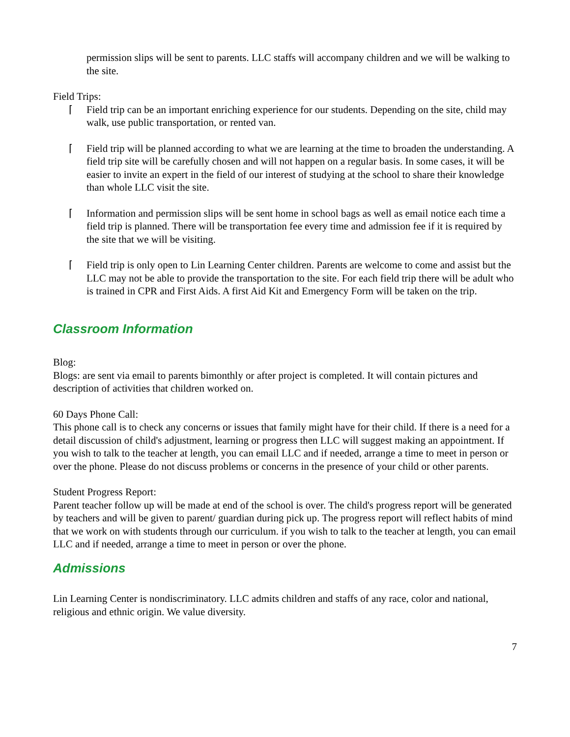permission slips will be sent to parents. LLC staffs will accompany children and we will be walking to the site.
Field Trips:
⌈ Field trip can be an important enriching experience for our students. Depending on the site, child may walk, use public transportation, or rented van.
⌈ Field trip will be planned according to what we are learning at the time to broaden the understanding. A field trip site will be carefully chosen and will not happen on a regular basis. In some cases, it will be easier to invite an expert in the field of our interest of studying at the school to share their knowledge than whole LLC visit the site.
⌈ Information and permission slips will be sent home in school bags as well as email notice each time a field trip is planned. There will be transportation fee every time and admission fee if it is required by the site that we will be visiting.
⌈ Field trip is only open to Lin Learning Center children. Parents are welcome to come and assist but the LLC may not be able to provide the transportation to the site. For each field trip there will be adult who is trained in CPR and First Aids. A first Aid Kit and Emergency Form will be taken on the trip.
Classroom Information
Blog:
Blogs: are sent via email to parents bimonthly or after project is completed. It will contain pictures and description of activities that children worked on.
60 Days Phone Call:
This phone call is to check any concerns or issues that family might have for their child. If there is a need for a detail discussion of child's adjustment, learning or progress then LLC will suggest making an appointment. If you wish to talk to the teacher at length, you can email LLC and if needed, arrange a time to meet in person or over the phone. Please do not discuss problems or concerns in the presence of your child or other parents.
Student Progress Report:
Parent teacher follow up will be made at end of the school is over. The child's progress report will be generated by teachers and will be given to parent/ guardian during pick up. The progress report will reflect habits of mind that we work on with students through our curriculum. if you wish to talk to the teacher at length, you can email LLC and if needed, arrange a time to meet in person or over the phone.
Admissions
Lin Learning Center is nondiscriminatory. LLC admits children and staffs of any race, color and national, religious and ethnic origin. We value diversity.
7